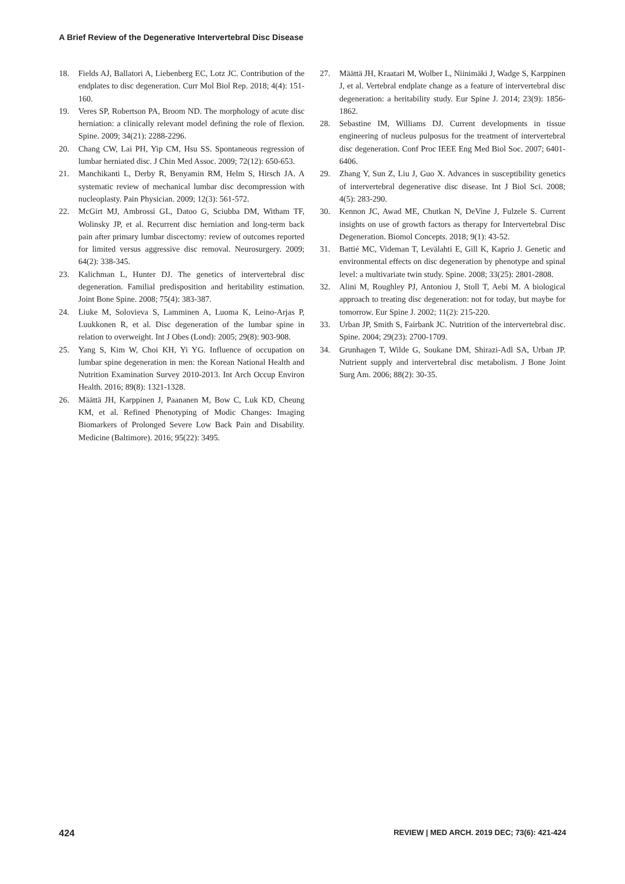A Brief Review of the Degenerative Intervertebral Disc Disease
18. Fields AJ, Ballatori A, Liebenberg EC, Lotz JC. Contribution of the endplates to disc degeneration. Curr Mol Biol Rep. 2018; 4(4): 151-160.
19. Veres SP, Robertson PA, Broom ND. The morphology of acute disc herniation: a clinically relevant model defining the role of flexion. Spine. 2009; 34(21): 2288-2296.
20. Chang CW, Lai PH, Yip CM, Hsu SS. Spontaneous regression of lumbar herniated disc. J Chin Med Assoc. 2009; 72(12): 650-653.
21. Manchikanti L, Derby R, Benyamin RM, Helm S, Hirsch JA. A systematic review of mechanical lumbar disc decompression with nucleoplasty. Pain Physician. 2009; 12(3): 561-572.
22. McGirt MJ, Ambrossi GL, Datoo G, Sciubba DM, Witham TF, Wolinsky JP, et al. Recurrent disc herniation and long-term back pain after primary lumbar discectomy: review of outcomes reported for limited versus aggressive disc removal. Neurosurgery. 2009; 64(2): 338-345.
23. Kalichman L, Hunter DJ. The genetics of intervertebral disc degeneration. Familial predisposition and heritability estimation. Joint Bone Spine. 2008; 75(4): 383-387.
24. Liuke M, Solovieva S, Lamminen A, Luoma K, Leino-Arjas P, Luukkonen R, et al. Disc degeneration of the lumbar spine in relation to overweight. Int J Obes (Lond): 2005; 29(8): 903-908.
25. Yang S, Kim W, Choi KH, Yi YG. Influence of occupation on lumbar spine degeneration in men: the Korean National Health and Nutrition Examination Survey 2010-2013. Int Arch Occup Environ Health. 2016; 89(8): 1321-1328.
26. Määttä JH, Karppinen J, Paananen M, Bow C, Luk KD, Cheung KM, et al. Refined Phenotyping of Modic Changes: Imaging Biomarkers of Prolonged Severe Low Back Pain and Disability. Medicine (Baltimore). 2016; 95(22): 3495.
27. Määttä JH, Kraatari M, Wolber L, Niinimäki J, Wadge S, Karppinen J, et al. Vertebral endplate change as a feature of intervertebral disc degeneration: a heritability study. Eur Spine J. 2014; 23(9): 1856-1862.
28. Sebastine IM, Williams DJ. Current developments in tissue engineering of nucleus pulposus for the treatment of intervertebral disc degeneration. Conf Proc IEEE Eng Med Biol Soc. 2007; 6401-6406.
29. Zhang Y, Sun Z, Liu J, Guo X. Advances in susceptibility genetics of intervertebral degenerative disc disease. Int J Biol Sci. 2008; 4(5): 283-290.
30. Kennon JC, Awad ME, Chutkan N, DeVine J, Fulzele S. Current insights on use of growth factors as therapy for Intervertebral Disc Degeneration. Biomol Concepts. 2018; 9(1): 43-52.
31. Battié MC, Videman T, Levälahti E, Gill K, Kaprio J. Genetic and environmental effects on disc degeneration by phenotype and spinal level: a multivariate twin study. Spine. 2008; 33(25): 2801-2808.
32. Alini M, Roughley PJ, Antoniou J, Stoll T, Aebi M. A biological approach to treating disc degeneration: not for today, but maybe for tomorrow. Eur Spine J. 2002; 11(2): 215-220.
33. Urban JP, Smith S, Fairbank JC. Nutrition of the intervertebral disc. Spine. 2004; 29(23): 2700-1709.
34. Grunhagen T, Wilde G, Soukane DM, Shirazi-Adl SA, Urban JP. Nutrient supply and intervertebral disc metabolism. J Bone Joint Surg Am. 2006; 88(2): 30-35.
424 REVIEW | MED ARCH. 2019 DEC; 73(6): 421-424